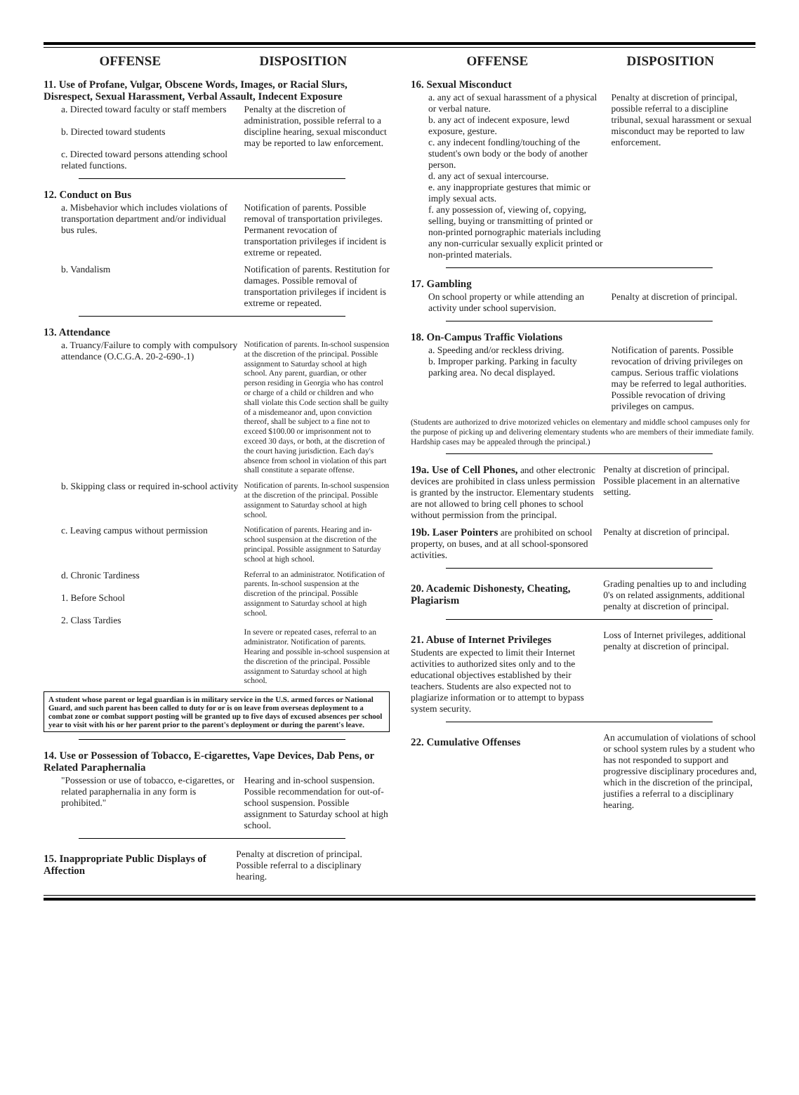OFFENSE DISPOSITION
11. Use of Profane, Vulgar, Obscene Words, Images, or Racial Slurs, Disrespect, Sexual Harassment, Verbal Assault, Indecent Exposure
a. Directed toward faculty or staff members
b. Directed toward students
c. Directed toward persons attending school related functions.
Penalty at the discretion of administration, possible referral to a discipline hearing, sexual misconduct may be reported to law enforcement.
12. Conduct on Bus
a. Misbehavior which includes violations of transportation department and/or individual bus rules.
Notification of parents. Possible removal of transportation privileges. Permanent revocation of transportation privileges if incident is extreme or repeated.
b. Vandalism Notification of parents. Restitution for damages. Possible removal of transportation privileges if incident is extreme or repeated.
13. Attendance
a. Truancy/Failure to comply with compulsory attendance (O.C.G.A. 20-2-690-.1)
Notification of parents. In-school suspension at the discretion of the principal. Possible assignment to Saturday school at high school. Any parent, guardian, or other person residing in Georgia who has control or charge of a child or children and who shall violate this Code section shall be guilty of a misdemeanor and, upon conviction thereof, shall be subject to a fine not to exceed $100.00 or imprisonment not to exceed 30 days, or both, at the discretion of the court having jurisdiction. Each day's absence from school in violation of this part shall constitute a separate offense.
b. Skipping class or required in-school activity
Notification of parents. In-school suspension at the discretion of the principal. Possible assignment to Saturday school at high school.
c. Leaving campus without permission
Notification of parents. Hearing and in-school suspension at the discretion of the principal. Possible assignment to Saturday school at high school.
d. Chronic Tardiness
1. Before School
2. Class Tardies
Referral to an administrator. Notification of parents. In-school suspension at the discretion of the principal. Possible assignment to Saturday school at high school.
In severe or repeated cases, referral to an administrator. Notification of parents. Hearing and possible in-school suspension at the discretion of the principal. Possible assignment to Saturday school at high school.
A student whose parent or legal guardian is in military service in the U.S. armed forces or National Guard, and such parent has been called to duty for or is on leave from overseas deployment to a combat zone or combat support posting will be granted up to five days of excused absences per school year to visit with his or her parent prior to the parent's deployment or during the parent's leave.
14. Use or Possession of Tobacco, E-cigarettes, Vape Devices, Dab Pens, or Related Paraphernalia
"Possession or use of tobacco, e-cigarettes, or related paraphernalia in any form is prohibited."
Hearing and in-school suspension. Possible recommendation for out-of-school suspension. Possible assignment to Saturday school at high school.
15. Inappropriate Public Displays of Affection
Penalty at discretion of principal. Possible referral to a disciplinary hearing.
OFFENSE DISPOSITION
16. Sexual Misconduct
a. any act of sexual harassment of a physical or verbal nature.
b. any act of indecent exposure, lewd exposure, gesture.
c. any indecent fondling/touching of the student's own body or the body of another person.
d. any act of sexual intercourse.
e. any inappropriate gestures that mimic or imply sexual acts.
f. any possession of, viewing of, copying, selling, buying or transmitting of printed or non-printed pornographic materials including any non-curricular sexually explicit printed or non-printed materials.
Penalty at discretion of principal, possible referral to a discipline tribunal, sexual harassment or sexual misconduct may be reported to law enforcement.
17. Gambling
On school property or while attending an activity under school supervision.
Penalty at discretion of principal.
18. On-Campus Traffic Violations
a. Speeding and/or reckless driving.
b. Improper parking. Parking in faculty parking area. No decal displayed.
Notification of parents. Possible revocation of driving privileges on campus. Serious traffic violations may be referred to legal authorities. Possible revocation of driving privileges on campus.
(Students are authorized to drive motorized vehicles on elementary and middle school campuses only for the purpose of picking up and delivering elementary students who are members of their immediate family. Hardship cases may be appealed through the principal.)
19a. Use of Cell Phones, and other electronic devices are prohibited in class unless permission is granted by the instructor. Elementary students are not allowed to bring cell phones to school without permission from the principal.
Penalty at discretion of principal. Possible placement in an alternative setting.
19b. Laser Pointers are prohibited on school property, on buses, and at all school-sponsored activities.
Penalty at discretion of principal.
20. Academic Dishonesty, Cheating, Plagiarism
Grading penalties up to and including 0's on related assignments, additional penalty at discretion of principal.
21. Abuse of Internet Privileges
Students are expected to limit their Internet activities to authorized sites only and to the educational objectives established by their teachers. Students are also expected not to plagiarize information or to attempt to bypass system security.
Loss of Internet privileges, additional penalty at discretion of principal.
22. Cumulative Offenses
An accumulation of violations of school or school system rules by a student who has not responded to support and progressive disciplinary procedures and, which in the discretion of the principal, justifies a referral to a disciplinary hearing.